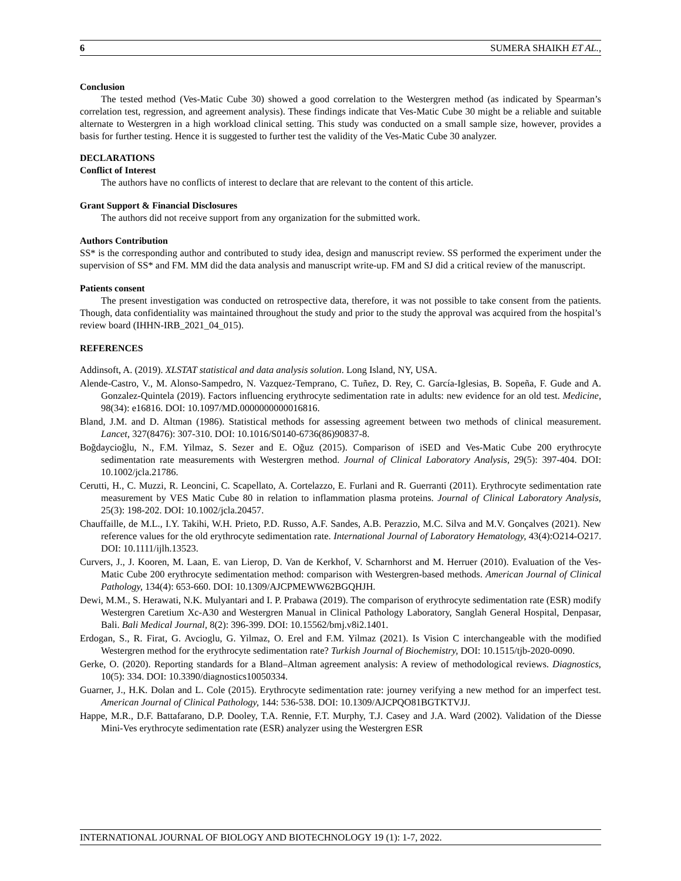6 SUMERA SHAIKH ET AL.,
Conclusion
The tested method (Ves-Matic Cube 30) showed a good correlation to the Westergren method (as indicated by Spearman’s correlation test, regression, and agreement analysis). These findings indicate that Ves-Matic Cube 30 might be a reliable and suitable alternate to Westergren in a high workload clinical setting. This study was conducted on a small sample size, however, provides a basis for further testing. Hence it is suggested to further test the validity of the Ves-Matic Cube 30 analyzer.
DECLARATIONS
Conflict of Interest
The authors have no conflicts of interest to declare that are relevant to the content of this article.
Grant Support & Financial Disclosures
The authors did not receive support from any organization for the submitted work.
Authors Contribution
SS* is the corresponding author and contributed to study idea, design and manuscript review. SS performed the experiment under the supervision of SS* and FM. MM did the data analysis and manuscript write-up. FM and SJ did a critical review of the manuscript.
Patients consent
The present investigation was conducted on retrospective data, therefore, it was not possible to take consent from the patients. Though, data confidentiality was maintained throughout the study and prior to the study the approval was acquired from the hospital’s review board (IHHN-IRB_2021_04_015).
REFERENCES
Addinsoft, A. (2019). XLSTAT statistical and data analysis solution. Long Island, NY, USA.
Alende-Castro, V., M. Alonso-Sampedro, N. Vazquez-Temprano, C. Tuñez, D. Rey, C. García-Iglesias, B. Sopeña, F. Gude and A. Gonzalez-Quintela (2019). Factors influencing erythrocyte sedimentation rate in adults: new evidence for an old test. Medicine, 98(34): e16816. DOI: 10.1097/MD.0000000000016816.
Bland, J.M. and D. Altman (1986). Statistical methods for assessing agreement between two methods of clinical measurement. Lancet, 327(8476): 307-310. DOI: 10.1016/S0140-6736(86)90837-8.
Boğdaycioğlu, N., F.M. Yilmaz, S. Sezer and E. Oğuz (2015). Comparison of iSED and Ves-Matic Cube 200 erythrocyte sedimentation rate measurements with Westergren method. Journal of Clinical Laboratory Analysis, 29(5): 397-404. DOI: 10.1002/jcla.21786.
Cerutti, H., C. Muzzi, R. Leoncini, C. Scapellato, A. Cortelazzo, E. Furlani and R. Guerranti (2011). Erythrocyte sedimentation rate measurement by VES Matic Cube 80 in relation to inflammation plasma proteins. Journal of Clinical Laboratory Analysis, 25(3): 198-202. DOI: 10.1002/jcla.20457.
Chauffaille, de M.L., I.Y. Takihi, W.H. Prieto, P.D. Russo, A.F. Sandes, A.B. Perazzio, M.C. Silva and M.V. Gonçalves (2021). New reference values for the old erythrocyte sedimentation rate. International Journal of Laboratory Hematology, 43(4):O214-O217. DOI: 10.1111/ijlh.13523.
Curvers, J., J. Kooren, M. Laan, E. van Lierop, D. Van de Kerkhof, V. Scharnhorst and M. Herruer (2010). Evaluation of the Ves-Matic Cube 200 erythrocyte sedimentation method: comparison with Westergren-based methods. American Journal of Clinical Pathology, 134(4): 653-660. DOI: 10.1309/AJCPMEWW62BGQHJH.
Dewi, M.M., S. Herawati, N.K. Mulyantari and I. P. Prabawa (2019). The comparison of erythrocyte sedimentation rate (ESR) modify Westergren Caretium Xc-A30 and Westergren Manual in Clinical Pathology Laboratory, Sanglah General Hospital, Denpasar, Bali. Bali Medical Journal, 8(2): 396-399. DOI: 10.15562/bmj.v8i2.1401.
Erdogan, S., R. Firat, G. Avcioglu, G. Yilmaz, O. Erel and F.M. Yilmaz (2021). Is Vision C interchangeable with the modified Westergren method for the erythrocyte sedimentation rate? Turkish Journal of Biochemistry, DOI: 10.1515/tjb-2020-0090.
Gerke, O. (2020). Reporting standards for a Bland–Altman agreement analysis: A review of methodological reviews. Diagnostics, 10(5): 334. DOI: 10.3390/diagnostics10050334.
Guarner, J., H.K. Dolan and L. Cole (2015). Erythrocyte sedimentation rate: journey verifying a new method for an imperfect test. American Journal of Clinical Pathology, 144: 536-538. DOI: 10.1309/AJCPQO81BGTKTVJJ.
Happe, M.R., D.F. Battafarano, D.P. Dooley, T.A. Rennie, F.T. Murphy, T.J. Casey and J.A. Ward (2002). Validation of the Diesse Mini-Ves erythrocyte sedimentation rate (ESR) analyzer using the Westergren ESR
INTERNATIONAL JOURNAL OF BIOLOGY AND BIOTECHNOLOGY 19 (1): 1-7, 2022.